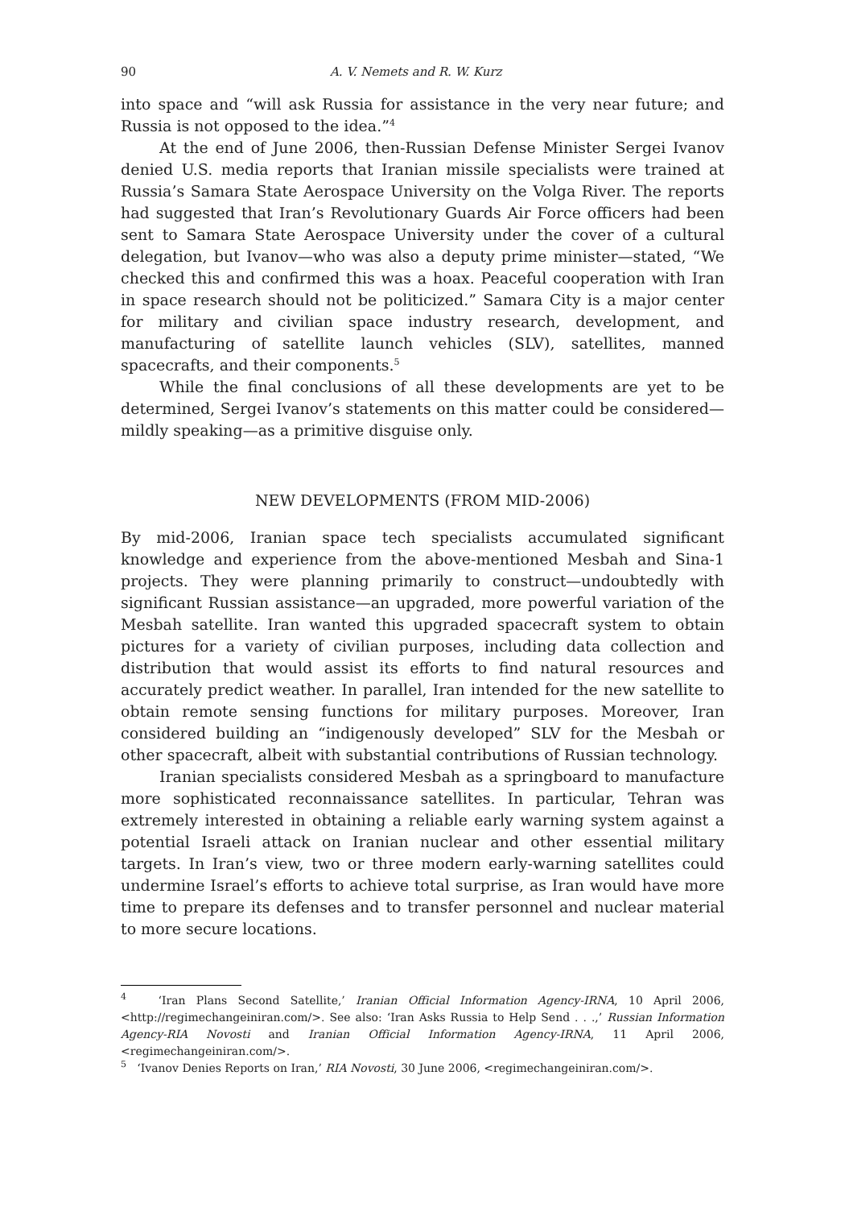90 A. V. Nemets and R. W. Kurz
into space and “will ask Russia for assistance in the very near future; and Russia is not opposed to the idea.”<sup>4</sup>
At the end of June 2006, then-Russian Defense Minister Sergei Ivanov denied U.S. media reports that Iranian missile specialists were trained at Russia’s Samara State Aerospace University on the Volga River. The reports had suggested that Iran’s Revolutionary Guards Air Force officers had been sent to Samara State Aerospace University under the cover of a cultural delegation, but Ivanov—who was also a deputy prime minister—stated, “We checked this and confirmed this was a hoax. Peaceful cooperation with Iran in space research should not be politicized.” Samara City is a major center for military and civilian space industry research, development, and manufacturing of satellite launch vehicles (SLV), satellites, manned spacecrafts, and their components.<sup>5</sup>
While the final conclusions of all these developments are yet to be determined, Sergei Ivanov’s statements on this matter could be considered—mildly speaking—as a primitive disguise only.
NEW DEVELOPMENTS (FROM MID-2006)
By mid-2006, Iranian space tech specialists accumulated significant knowledge and experience from the above-mentioned Mesbah and Sina-1 projects. They were planning primarily to construct—undoubtedly with significant Russian assistance—an upgraded, more powerful variation of the Mesbah satellite. Iran wanted this upgraded spacecraft system to obtain pictures for a variety of civilian purposes, including data collection and distribution that would assist its efforts to find natural resources and accurately predict weather. In parallel, Iran intended for the new satellite to obtain remote sensing functions for military purposes. Moreover, Iran considered building an “indigenously developed” SLV for the Mesbah or other spacecraft, albeit with substantial contributions of Russian technology.
Iranian specialists considered Mesbah as a springboard to manufacture more sophisticated reconnaissance satellites. In particular, Tehran was extremely interested in obtaining a reliable early warning system against a potential Israeli attack on Iranian nuclear and other essential military targets. In Iran’s view, two or three modern early-warning satellites could undermine Israel’s efforts to achieve total surprise, as Iran would have more time to prepare its defenses and to transfer personnel and nuclear material to more secure locations.
<sup>4</sup> ‘Iran Plans Second Satellite,’ Iranian Official Information Agency-IRNA, 10 April 2006, <http://regimechangeiniran.com/>. See also: ‘Iran Asks Russia to Help Send . . .,’ Russian Information Agency-RIA Novosti and Iranian Official Information Agency-IRNA, 11 April 2006, <regimechangeiniran.com/>.
<sup>5</sup> ‘Ivanov Denies Reports on Iran,’ RIA Novosti, 30 June 2006, <regimechangeiniran.com/>.